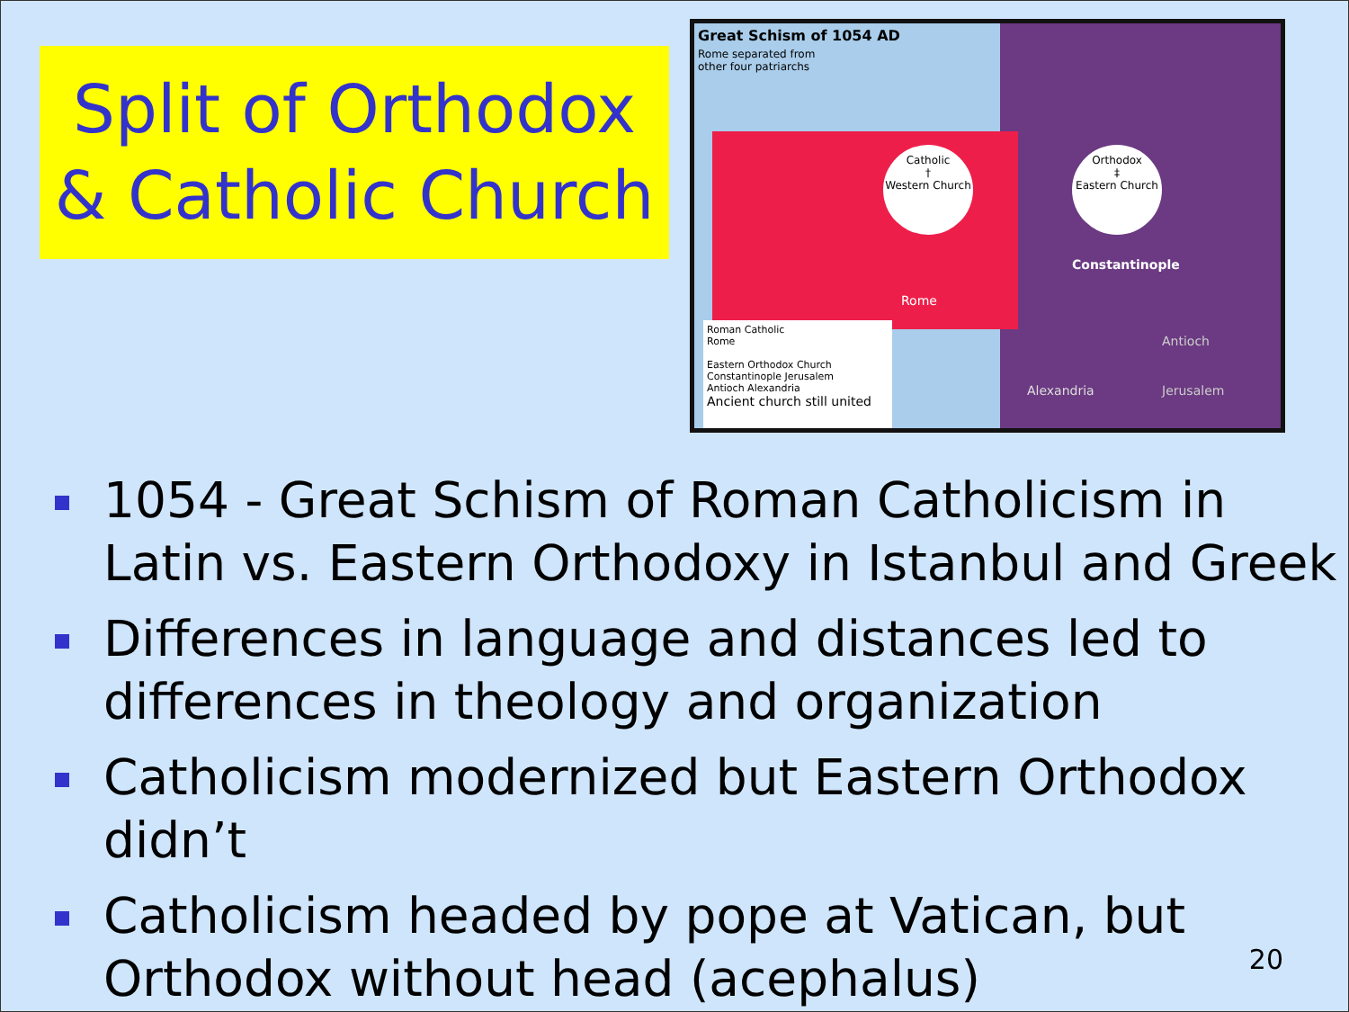Split of Orthodox
& Catholic Church
Great Schism of 1054 AD
Rome separated from
other four patriarchs
Catholic
†
Western Church
Orthodox
‡
Eastern Church
Constantinople
Rome
Antioch
Alexandria Jerusalem
Roman Catholic
Rome
Eastern Orthodox Church
Constantinople Jerusalem
Antioch Alexandria
Ancient church still united
1054 - Great Schism of Roman Catholicism in Latin vs. Eastern Orthodoxy in Istanbul and Greek
Differences in language and distances led to differences in theology and organization
Catholicism modernized but Eastern Orthodox didn’t
Catholicism headed by pope at Vatican, but Orthodox without head (acephalus)
20